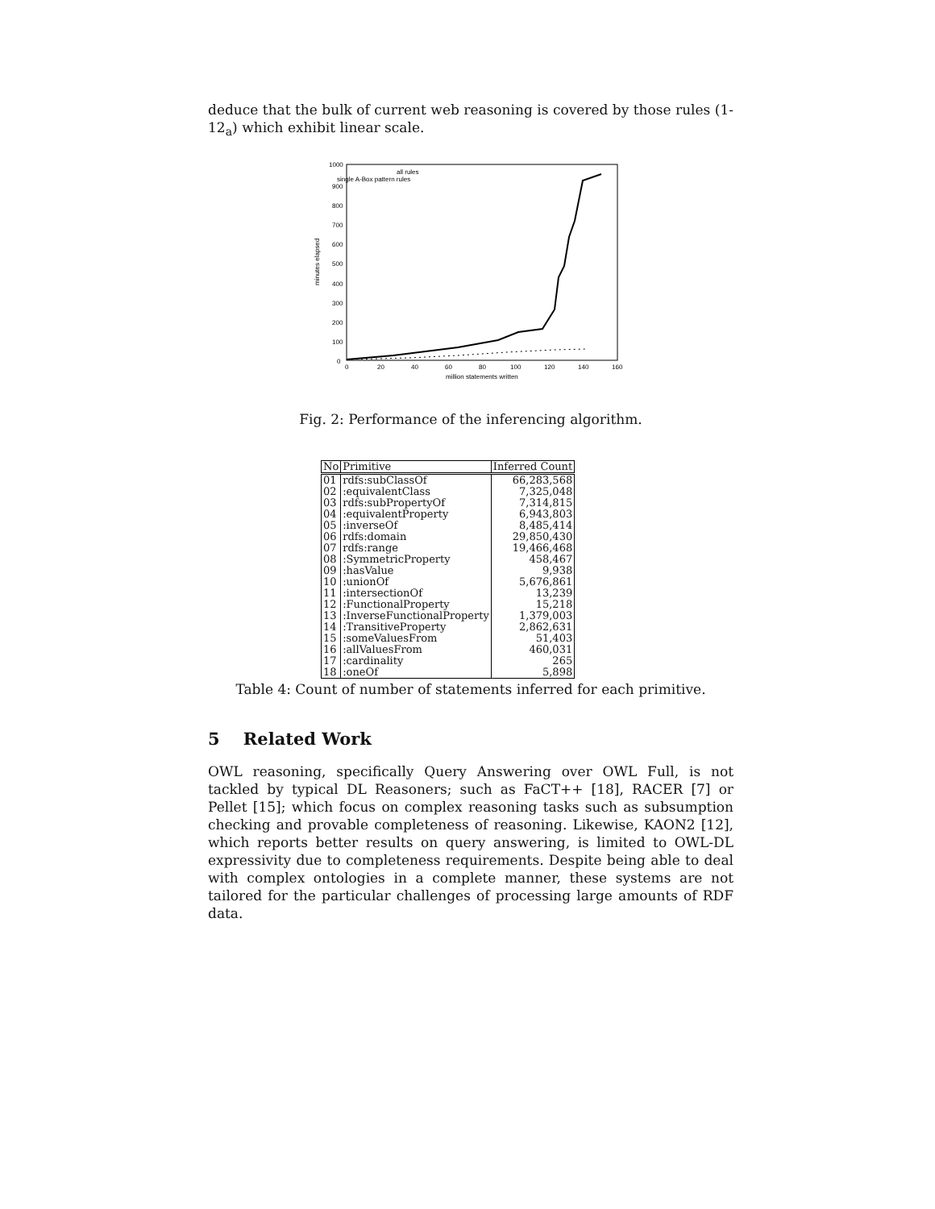deduce that the bulk of current web reasoning is covered by those rules (1-12<sub>a</sub>) which exhibit linear scale.
1000
900
800
700
600
500
400
300
200
100
0
0
20
40
60
80
100
120
140
160
million statements written
minutes elapsed
all rules
single A-Box pattern rules
Fig. 2: Performance of the inferencing algorithm.
| No | Primitive | Inferred Count |
| --- | --- | --- |
| 01 | rdfs:subClassOf | 66,283,568 |
| 02 | :equivalentClass | 7,325,048 |
| 03 | rdfs:subPropertyOf | 7,314,815 |
| 04 | :equivalentProperty | 6,943,803 |
| 05 | :inverseOf | 8,485,414 |
| 06 | rdfs:domain | 29,850,430 |
| 07 | rdfs:range | 19,466,468 |
| 08 | :SymmetricProperty | 458,467 |
| 09 | :hasValue | 9,938 |
| 10 | :unionOf | 5,676,861 |
| 11 | :intersectionOf | 13,239 |
| 12 | :FunctionalProperty | 15,218 |
| 13 | :InverseFunctionalProperty | 1,379,003 |
| 14 | :TransitiveProperty | 2,862,631 |
| 15 | :someValuesFrom | 51,403 |
| 16 | :allValuesFrom | 460,031 |
| 17 | :cardinality | 265 |
| 18 | :oneOf | 5,898 |
Table 4: Count of number of statements inferred for each primitive.
5 Related Work
OWL reasoning, specifically Query Answering over OWL Full, is not tackled by typical DL Reasoners; such as FaCT++ [18], RACER [7] or Pellet [15]; which focus on complex reasoning tasks such as subsumption checking and provable completeness of reasoning. Likewise, KAON2 [12], which reports better results on query answering, is limited to OWL-DL expressivity due to completeness requirements. Despite being able to deal with complex ontologies in a complete manner, these systems are not tailored for the particular challenges of processing large amounts of RDF data.